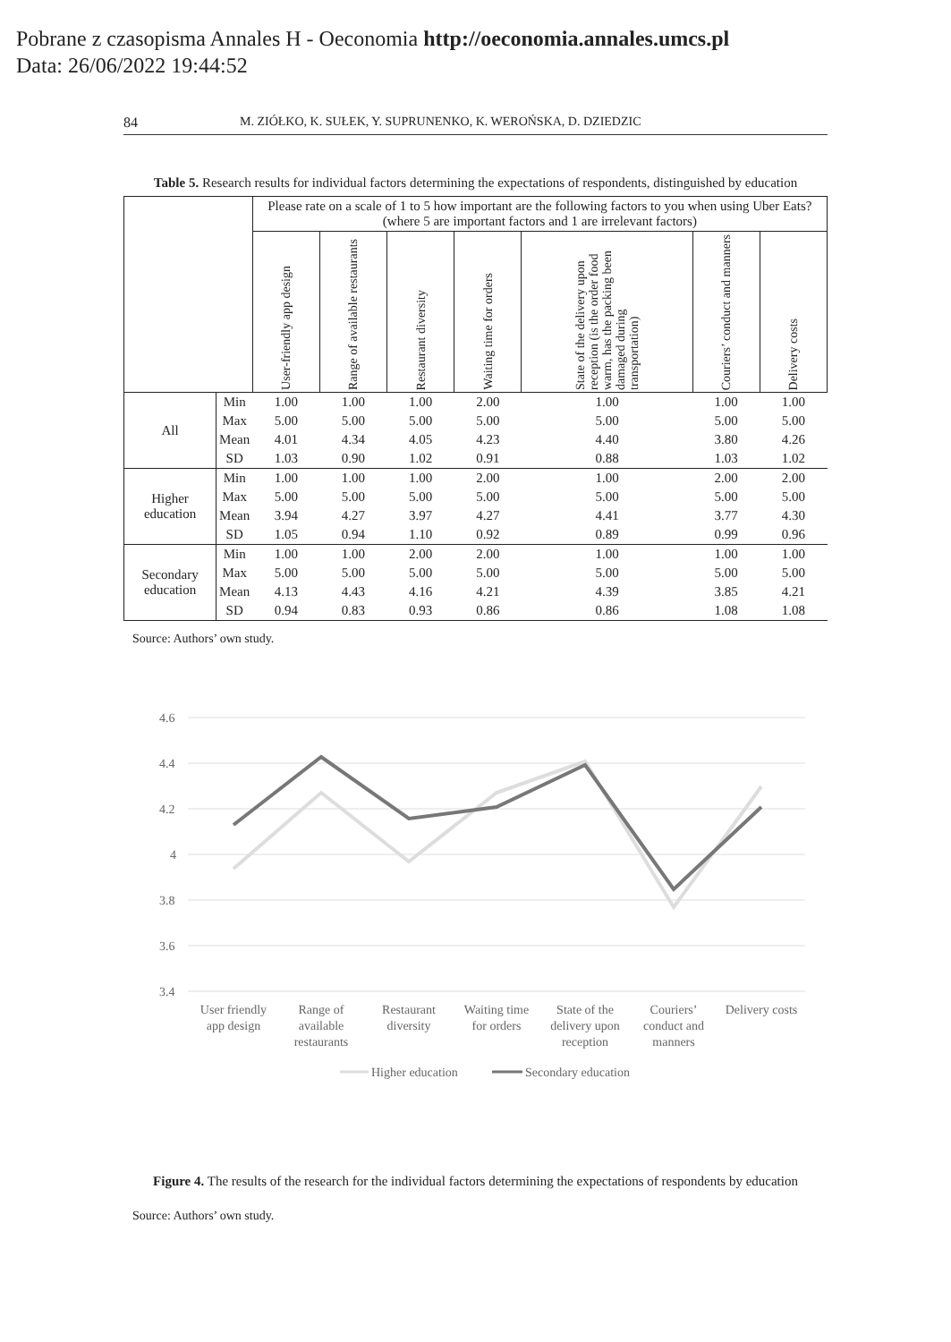Pobrane z czasopisma Annales H - Oeconomia http://oeconomia.annales.umcs.pl
Data: 26/06/2022 19:44:52
84 M. ZIÓŁKO, K. SUŁEK, Y. SUPRUNENKO, K. WEROŃSKA, D. DZIEDZIC
Table 5. Research results for individual factors determining the expectations of respondents, distinguished by education
| | | Please rate on a scale of 1 to 5 how important are the following factors to you when using Uber Eats? (where 5 are important factors and 1 are irrelevant factors) | | | | | | |
| --- | --- | --- | --- | --- | --- | --- | --- | --- |
| | | User-friendly app design | Range of available restaurants | Restaurant diversity | Waiting time for orders | State of the delivery upon reception (is the order food warm, has the packing been damaged during transportation) | Couriers’ conduct and manners | Delivery costs |
| All | Min | 1.00 | 1.00 | 1.00 | 2.00 | 1.00 | 1.00 | 1.00 |
| | Max | 5.00 | 5.00 | 5.00 | 5.00 | 5.00 | 5.00 | 5.00 |
| | Mean | 4.01 | 4.34 | 4.05 | 4.23 | 4.40 | 3.80 | 4.26 |
| | SD | 1.03 | 0.90 | 1.02 | 0.91 | 0.88 | 1.03 | 1.02 |
| Higher education | Min | 1.00 | 1.00 | 1.00 | 2.00 | 1.00 | 2.00 | 2.00 |
| | Max | 5.00 | 5.00 | 5.00 | 5.00 | 5.00 | 5.00 | 5.00 |
| | Mean | 3.94 | 4.27 | 3.97 | 4.27 | 4.41 | 3.77 | 4.30 |
| | SD | 1.05 | 0.94 | 1.10 | 0.92 | 0.89 | 0.99 | 0.96 |
| Secondary education | Min | 1.00 | 1.00 | 2.00 | 2.00 | 1.00 | 1.00 | 1.00 |
| | Max | 5.00 | 5.00 | 5.00 | 5.00 | 5.00 | 5.00 | 5.00 |
| | Mean | 4.13 | 4.43 | 4.16 | 4.21 | 4.39 | 3.85 | 4.21 |
| | SD | 0.94 | 0.83 | 0.93 | 0.86 | 0.86 | 1.08 | 1.08 |
Source: Authors’ own study.
4.6
4.4
4.2
4
3.8
3.6
3.4
User friendly
app design
Range of
available
restaurants
Restaurant
diversity
Waiting time
for orders
State of the
delivery upon
reception
Couriers’
conduct and
manners
Delivery costs
Higher education
Secondary education
Figure 4. The results of the research for the individual factors determining the expectations of respondents by education
Source: Authors’ own study.